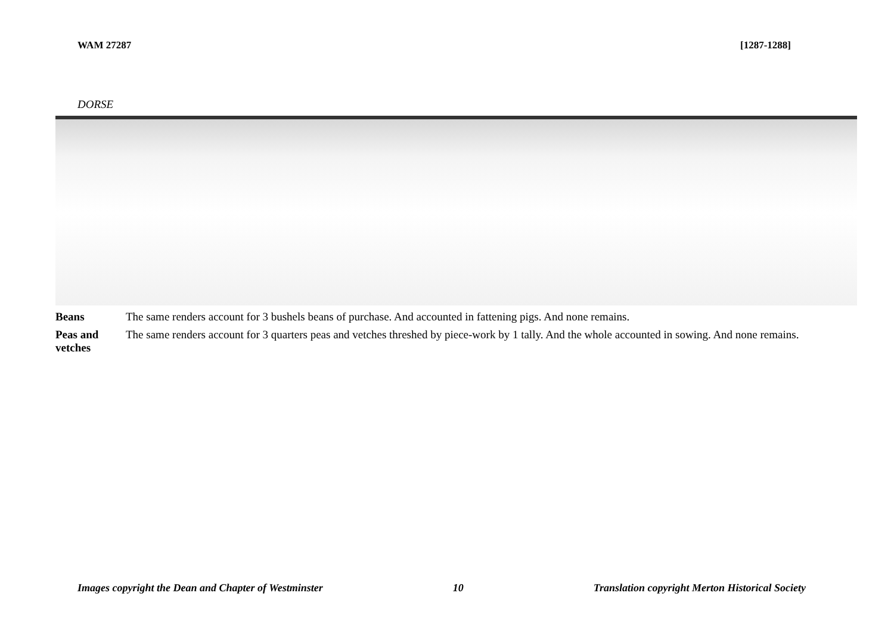WAM 27287 [1287-1288]
DORSE
| Beans | The same renders account for 3 bushels beans of purchase. And accounted in fattening pigs. And none remains. |
| Peas and vetches | The same renders account for 3 quarters peas and vetches threshed by piece-work by 1 tally. And the whole accounted in sowing. And none remains. |
Images copyright the Dean and Chapter of Westminster 10 Translation copyright Merton Historical Society